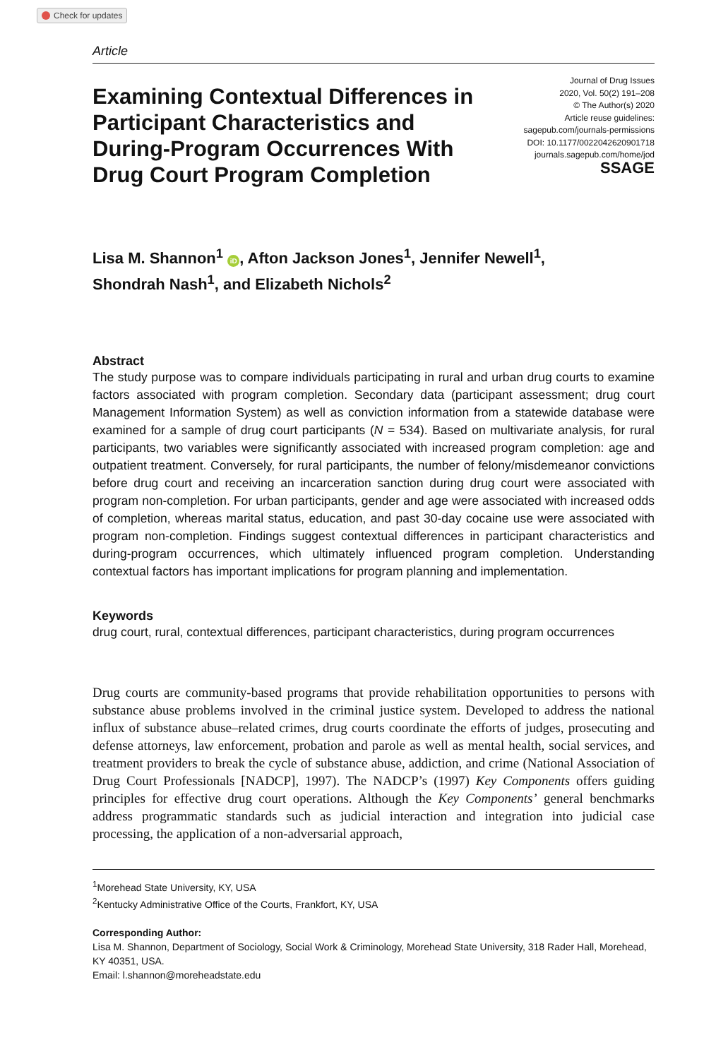Check for updates
Article
Examining Contextual Differences in Participant Characteristics and During-Program Occurrences With Drug Court Program Completion
Journal of Drug Issues
2020, Vol. 50(2) 191–208
© The Author(s) 2020
Article reuse guidelines:
sagepub.com/journals-permissions
DOI: 10.1177/0022042620901718
journals.sagepub.com/home/jod
SSAGE
Lisa M. Shannon<sup>1</sup> iD, Afton Jackson Jones<sup>1</sup>, Jennifer Newell<sup>1</sup>,
Shondrah Nash<sup>1</sup>, and Elizabeth Nichols<sup>2</sup>
Abstract
The study purpose was to compare individuals participating in rural and urban drug courts to examine factors associated with program completion. Secondary data (participant assessment; drug court Management Information System) as well as conviction information from a statewide database were examined for a sample of drug court participants (N = 534). Based on multivariate analysis, for rural participants, two variables were significantly associated with increased program completion: age and outpatient treatment. Conversely, for rural participants, the number of felony/misdemeanor convictions before drug court and receiving an incarceration sanction during drug court were associated with program non-completion. For urban participants, gender and age were associated with increased odds of completion, whereas marital status, education, and past 30-day cocaine use were associated with program non-completion. Findings suggest contextual differences in participant characteristics and during-program occurrences, which ultimately influenced program completion. Understanding contextual factors has important implications for program planning and implementation.
Keywords
drug court, rural, contextual differences, participant characteristics, during program occurrences
Drug courts are community-based programs that provide rehabilitation opportunities to persons with substance abuse problems involved in the criminal justice system. Developed to address the national influx of substance abuse–related crimes, drug courts coordinate the efforts of judges, prosecuting and defense attorneys, law enforcement, probation and parole as well as mental health, social services, and treatment providers to break the cycle of substance abuse, addiction, and crime (National Association of Drug Court Professionals [NADCP], 1997). The NADCP’s (1997) Key Components offers guiding principles for effective drug court operations. Although the Key Components’ general benchmarks address programmatic standards such as judicial interaction and integration into judicial case processing, the application of a non-adversarial approach,
<sup>1</sup> Morehead State University, KY, USA
<sup>2</sup> Kentucky Administrative Office of the Courts, Frankfort, KY, USA
Corresponding Author:
Lisa M. Shannon, Department of Sociology, Social Work & Criminology, Morehead State University, 318 Rader Hall, Morehead, KY 40351, USA.
Email: l.shannon@moreheadstate.edu